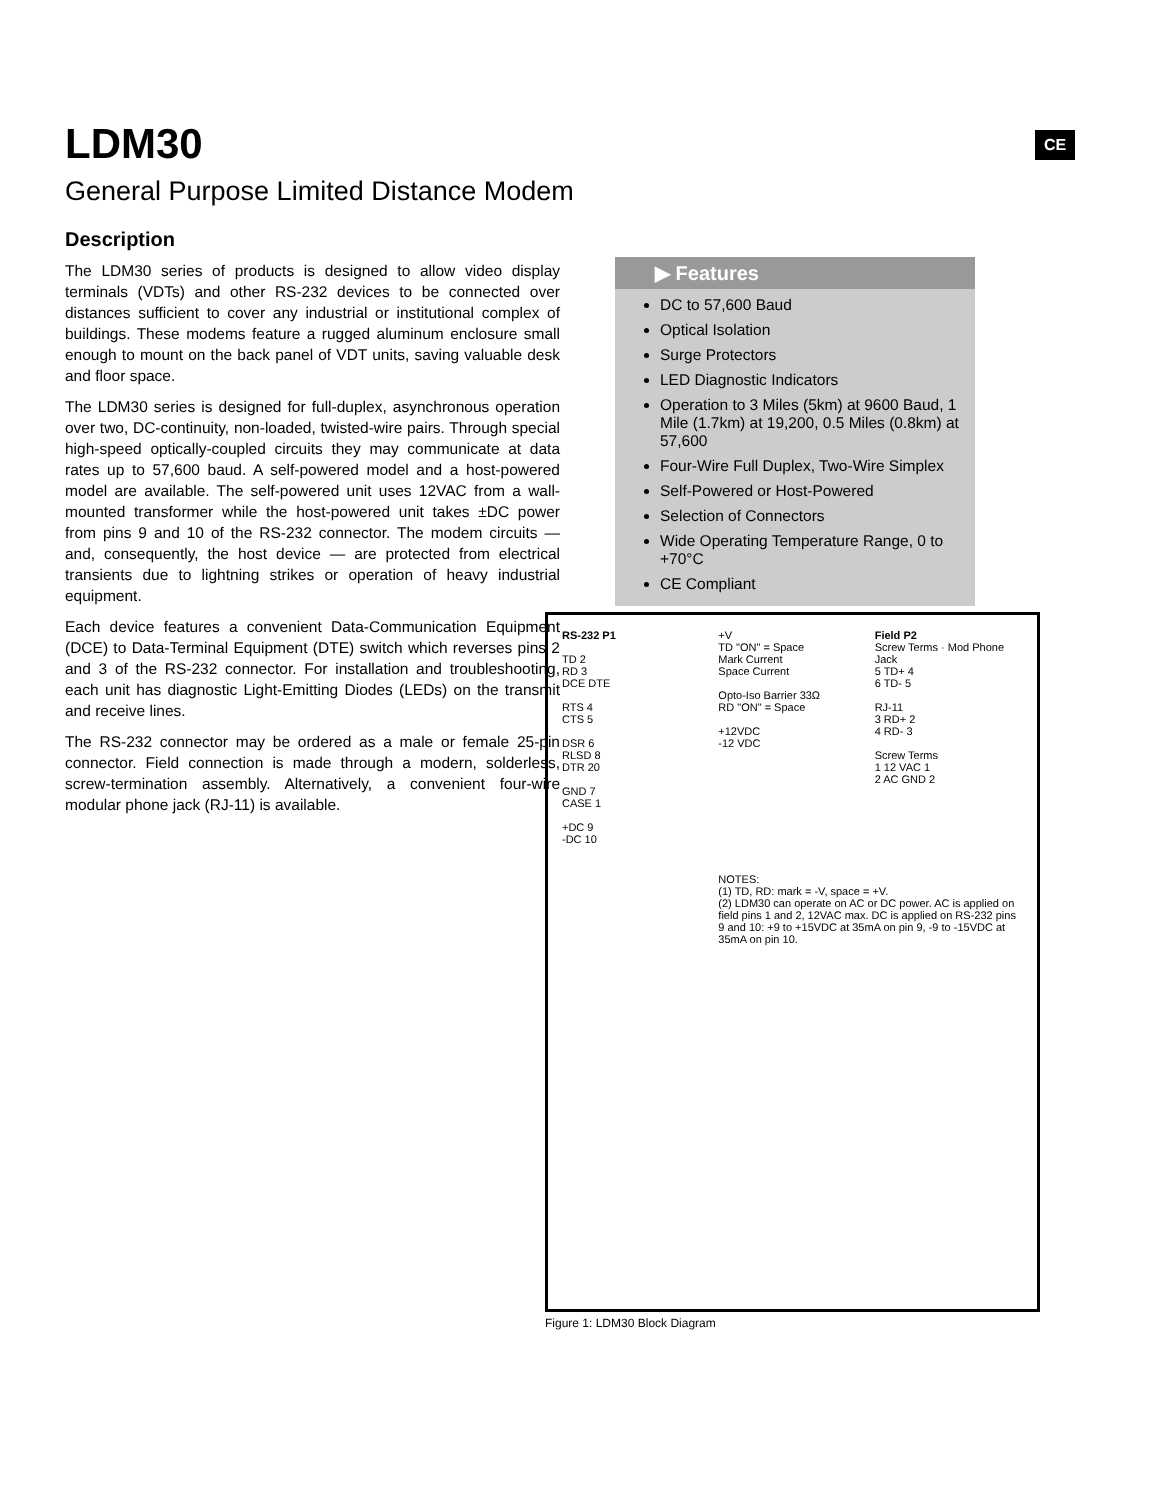CE
LDM30
General Purpose Limited Distance Modem
Description
The LDM30 series of products is designed to allow video display terminals (VDTs) and other RS-232 devices to be connected over distances sufficient to cover any industrial or institutional complex of buildings. These modems feature a rugged aluminum enclosure small enough to mount on the back panel of VDT units, saving valuable desk and floor space.
The LDM30 series is designed for full-duplex, asynchronous operation over two, DC-continuity, non-loaded, twisted-wire pairs. Through special high-speed optically-coupled circuits they may communicate at data rates up to 57,600 baud. A self-powered model and a host-powered model are available. The self-powered unit uses 12VAC from a wall-mounted transformer while the host-powered unit takes ±DC power from pins 9 and 10 of the RS-232 connector. The modem circuits — and, consequently, the host device — are protected from electrical transients due to lightning strikes or operation of heavy industrial equipment.
Each device features a convenient Data-Communication Equipment (DCE) to Data-Terminal Equipment (DTE) switch which reverses pins 2 and 3 of the RS-232 connector. For installation and troubleshooting, each unit has diagnostic Light-Emitting Diodes (LEDs) on the transmit and receive lines.
The RS-232 connector may be ordered as a male or female 25-pin connector. Field connection is made through a modern, solderless, screw-termination assembly. Alternatively, a convenient four-wire modular phone jack (RJ-11) is available.
▶ Features
DC to 57,600 Baud
Optical Isolation
Surge Protectors
LED Diagnostic Indicators
Operation to 3 Miles (5km) at 9600 Baud, 1 Mile (1.7km) at 19,200, 0.5 Miles (0.8km) at 57,600
Four-Wire Full Duplex, Two-Wire Simplex
Self-Powered or Host-Powered
Selection of Connectors
Wide Operating Temperature Range, 0 to +70°C
CE Compliant
RS-232 P1
TD 2
RD 3
DCE DTE
RTS 4
CTS 5
DSR 6
RLSD 8
DTR 20
GND 7
CASE 1
+DC 9
-DC 10
+V
TD "ON" = Space
Mark Current
Space Current
Opto-Iso Barrier 33Ω
RD "ON" = Space
+12VDC
-12 VDC
Field P2
Screw Terms · Mod Phone Jack
5 TD+ 4
6 TD- 5
RJ-11
3 RD+ 2
4 RD- 3
Screw Terms
1 12 VAC 1
2 AC GND 2
NOTES:
(1) TD, RD: mark = -V, space = +V.
(2) LDM30 can operate on AC or DC power. AC is applied on field pins 1 and 2, 12VAC max. DC is applied on RS-232 pins 9 and 10: +9 to +15VDC at 35mA on pin 9, -9 to -15VDC at 35mA on pin 10.
Figure 1: LDM30 Block Diagram